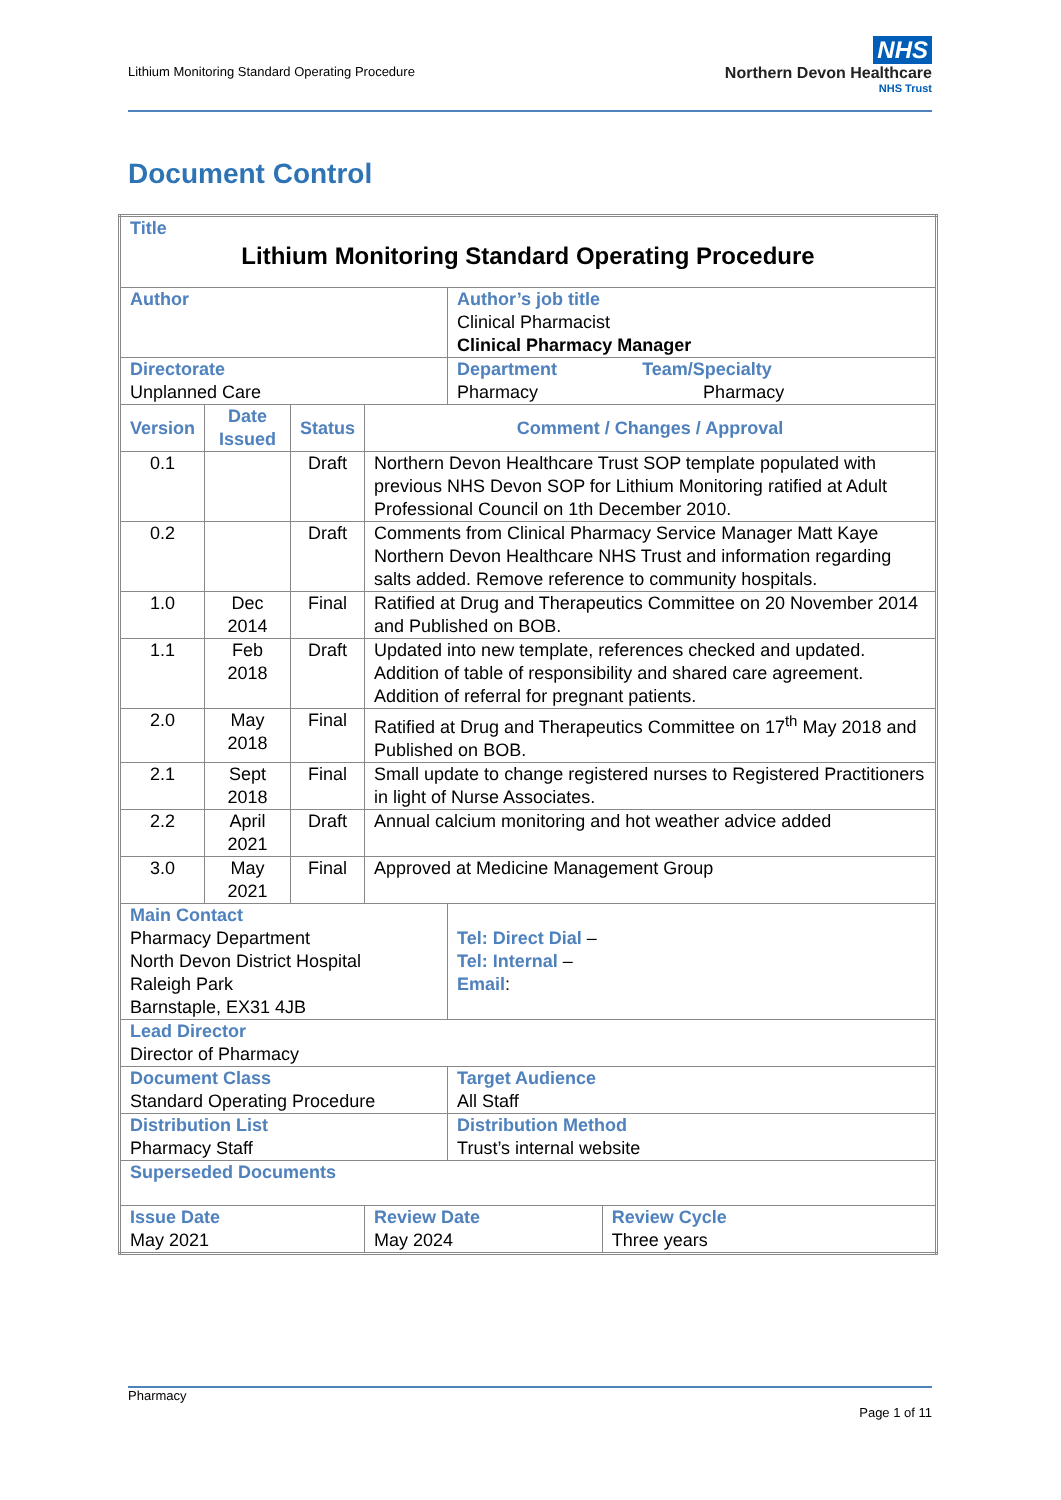Lithium Monitoring Standard Operating Procedure
NHS
Northern Devon Healthcare
NHS Trust
Document Control
| Title Lithium Monitoring Standard Operating Procedure | | | | | |
| Author | | | | Author’s job title Clinical Pharmacist Clinical Pharmacy Manager | |
| Directorate Unplanned Care | | | | Department Team/Specialty Pharmacy Pharmacy | |
| Version | Date Issued | Status | Comment / Changes / Approval | | |
| 0.1 | | Draft | Northern Devon Healthcare Trust SOP template populated with previous NHS Devon SOP for Lithium Monitoring ratified at Adult Professional Council on 1th December 2010. | | |
| 0.2 | | Draft | Comments from Clinical Pharmacy Service Manager Matt Kaye Northern Devon Healthcare NHS Trust and information regarding salts added. Remove reference to community hospitals. | | |
| 1.0 | Dec 2014 | Final | Ratified at Drug and Therapeutics Committee on 20 November 2014 and Published on BOB. | | |
| 1.1 | Feb 2018 | Draft | Updated into new template, references checked and updated. Addition of table of responsibility and shared care agreement. Addition of referral for pregnant patients. | | |
| 2.0 | May 2018 | Final | Ratified at Drug and Therapeutics Committee on 17<sup>th</sup> May 2018 and Published on BOB. | | |
| 2.1 | Sept 2018 | Final | Small update to change registered nurses to Registered Practitioners in light of Nurse Associates. | | |
| 2.2 | April 2021 | Draft | Annual calcium monitoring and hot weather advice added | | |
| 3.0 | May 2021 | Final | Approved at Medicine Management Group | | |
| Main Contact Pharmacy Department North Devon District Hospital Raleigh Park Barnstaple, EX31 4JB | | | | Tel: Direct Dial – Tel: Internal – Email : | |
| Lead Director Director of Pharmacy | | | | | |
| Document Class Standard Operating Procedure | | | | Target Audience All Staff | |
| Distribution List Pharmacy Staff | | | | Distribution Method Trust’s internal website | |
| Superseded Documents | | | | | |
| Issue Date May 2021 | | | Review Date May 2024 | | Review Cycle Three years |
Pharmacy
Page 1 of 11